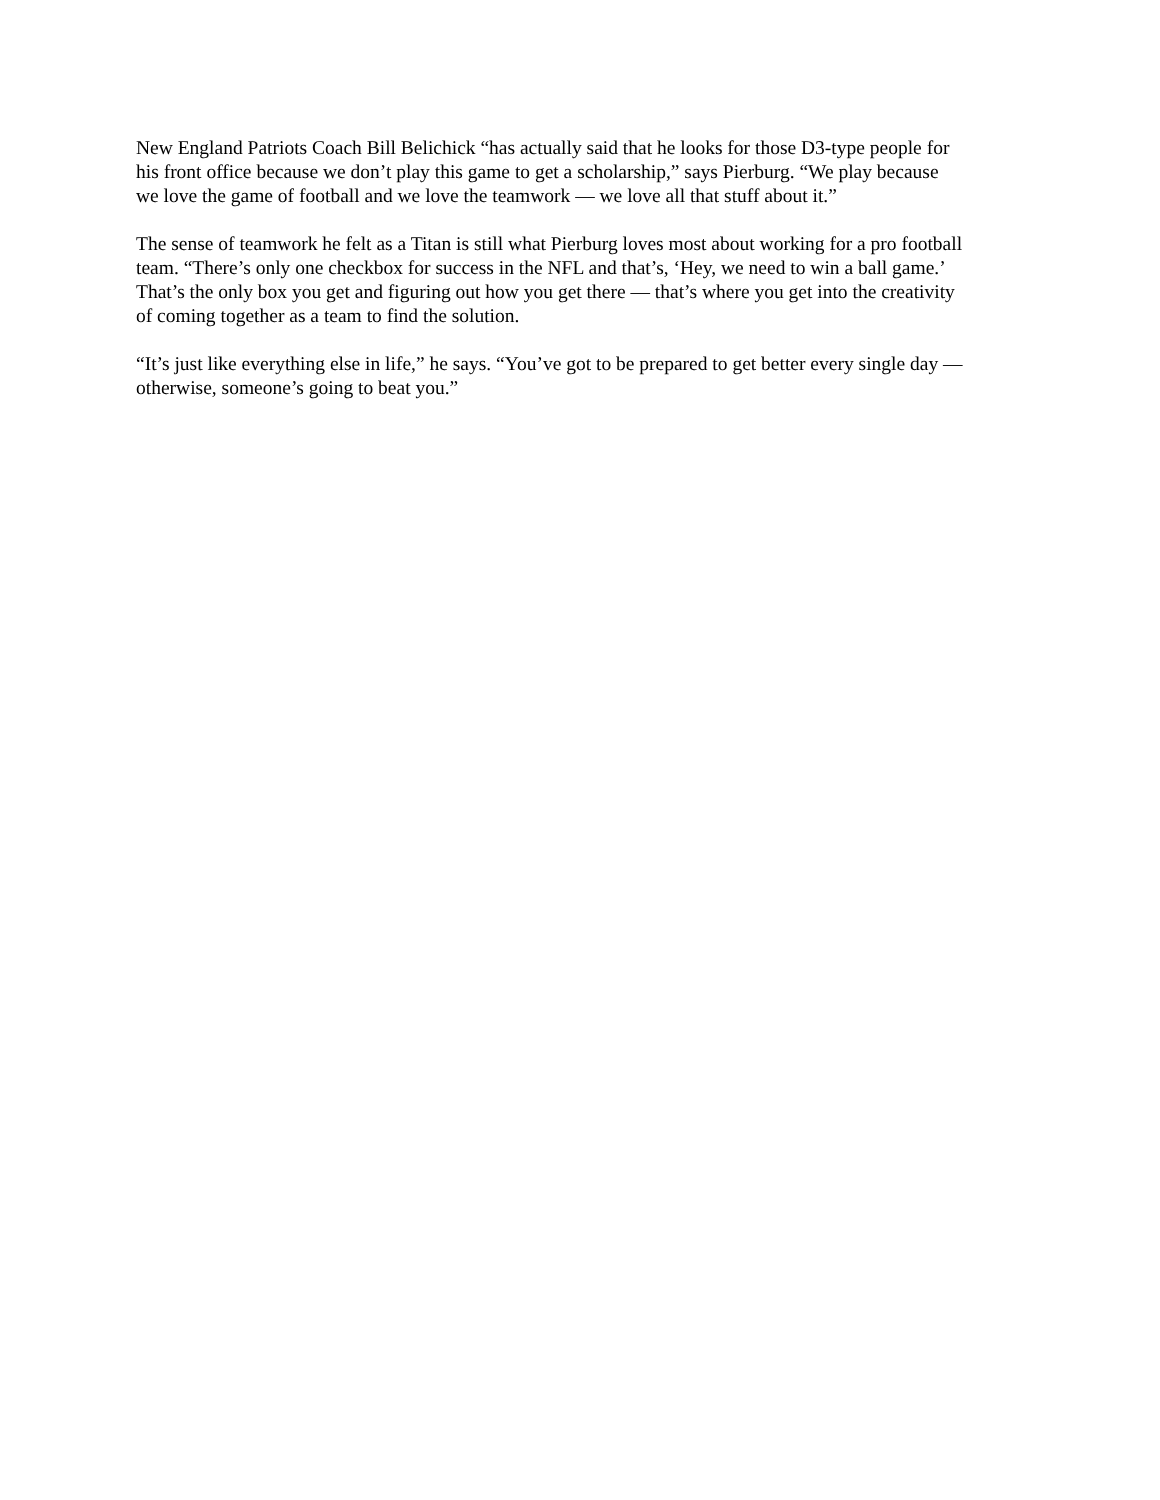New England Patriots Coach Bill Belichick “has actually said that he looks for those D3-type people for
his front office because we don’t play this game to get a scholarship,” says Pierburg. “We play because
we love the game of football and we love the teamwork — we love all that stuff about it.”
The sense of teamwork he felt as a Titan is still what Pierburg loves most about working for a pro football
team. “There’s only one checkbox for success in the NFL and that’s, ‘Hey, we need to win a ball game.’
That’s the only box you get and figuring out how you get there — that’s where you get into the creativity
of coming together as a team to find the solution.
“It’s just like everything else in life,” he says. “You’ve got to be prepared to get better every single day —
otherwise, someone’s going to beat you.”